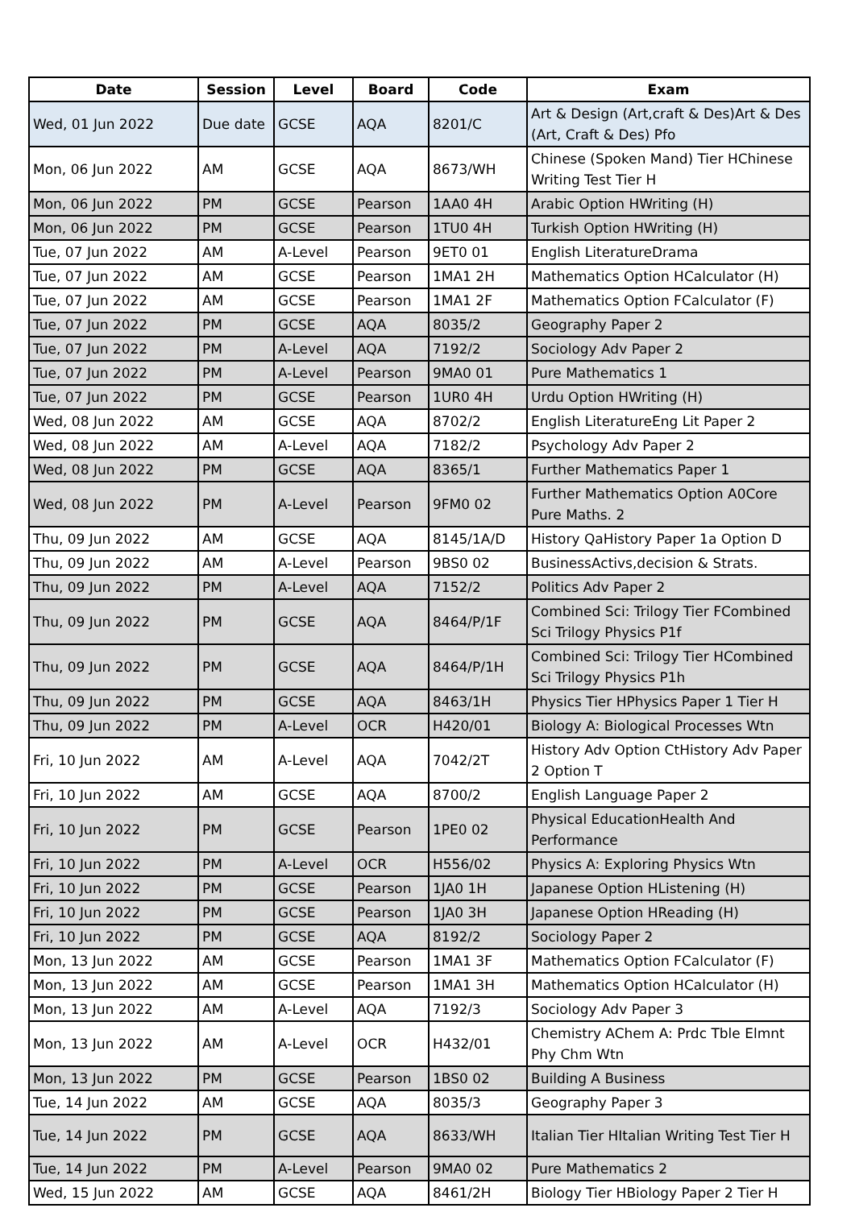| Date | Session | Level | Board | Code | Exam |
| --- | --- | --- | --- | --- | --- |
| Wed, 01 Jun 2022 | Due date | GCSE | AQA | 8201/C | Art & Design (Art,craft & Des)Art & Des (Art, Craft & Des) Pfo |
| Mon, 06 Jun 2022 | AM | GCSE | AQA | 8673/WH | Chinese (Spoken Mand) Tier HChinese Writing Test Tier H |
| Mon, 06 Jun 2022 | PM | GCSE | Pearson | 1AA0 4H | Arabic Option HWriting (H) |
| Mon, 06 Jun 2022 | PM | GCSE | Pearson | 1TU0 4H | Turkish Option HWriting (H) |
| Tue, 07 Jun 2022 | AM | A-Level | Pearson | 9ET0 01 | English LiteratureDrama |
| Tue, 07 Jun 2022 | AM | GCSE | Pearson | 1MA1 2H | Mathematics Option HCalculator (H) |
| Tue, 07 Jun 2022 | AM | GCSE | Pearson | 1MA1 2F | Mathematics Option FCalculator (F) |
| Tue, 07 Jun 2022 | PM | GCSE | AQA | 8035/2 | Geography Paper 2 |
| Tue, 07 Jun 2022 | PM | A-Level | AQA | 7192/2 | Sociology Adv Paper 2 |
| Tue, 07 Jun 2022 | PM | A-Level | Pearson | 9MA0 01 | Pure Mathematics 1 |
| Tue, 07 Jun 2022 | PM | GCSE | Pearson | 1UR0 4H | Urdu Option HWriting (H) |
| Wed, 08 Jun 2022 | AM | GCSE | AQA | 8702/2 | English LiteratureEng Lit Paper 2 |
| Wed, 08 Jun 2022 | AM | A-Level | AQA | 7182/2 | Psychology Adv Paper 2 |
| Wed, 08 Jun 2022 | PM | GCSE | AQA | 8365/1 | Further Mathematics Paper 1 |
| Wed, 08 Jun 2022 | PM | A-Level | Pearson | 9FM0 02 | Further Mathematics Option A0Core Pure Maths. 2 |
| Thu, 09 Jun 2022 | AM | GCSE | AQA | 8145/1A/D | History QaHistory Paper 1a Option D |
| Thu, 09 Jun 2022 | AM | A-Level | Pearson | 9BS0 02 | BusinessActivs,decision & Strats. |
| Thu, 09 Jun 2022 | PM | A-Level | AQA | 7152/2 | Politics Adv Paper 2 |
| Thu, 09 Jun 2022 | PM | GCSE | AQA | 8464/P/1F | Combined Sci: Trilogy Tier FCombined Sci Trilogy Physics P1f |
| Thu, 09 Jun 2022 | PM | GCSE | AQA | 8464/P/1H | Combined Sci: Trilogy Tier HCombined Sci Trilogy Physics P1h |
| Thu, 09 Jun 2022 | PM | GCSE | AQA | 8463/1H | Physics Tier HPhysics Paper 1 Tier H |
| Thu, 09 Jun 2022 | PM | A-Level | OCR | H420/01 | Biology A: Biological Processes Wtn |
| Fri, 10 Jun 2022 | AM | A-Level | AQA | 7042/2T | History Adv Option CtHistory Adv Paper 2 Option T |
| Fri, 10 Jun 2022 | AM | GCSE | AQA | 8700/2 | English Language Paper 2 |
| Fri, 10 Jun 2022 | PM | GCSE | Pearson | 1PE0 02 | Physical EducationHealth And Performance |
| Fri, 10 Jun 2022 | PM | A-Level | OCR | H556/02 | Physics A: Exploring Physics Wtn |
| Fri, 10 Jun 2022 | PM | GCSE | Pearson | 1JA0 1H | Japanese Option HListening (H) |
| Fri, 10 Jun 2022 | PM | GCSE | Pearson | 1JA0 3H | Japanese Option HReading (H) |
| Fri, 10 Jun 2022 | PM | GCSE | AQA | 8192/2 | Sociology Paper 2 |
| Mon, 13 Jun 2022 | AM | GCSE | Pearson | 1MA1 3F | Mathematics Option FCalculator (F) |
| Mon, 13 Jun 2022 | AM | GCSE | Pearson | 1MA1 3H | Mathematics Option HCalculator (H) |
| Mon, 13 Jun 2022 | AM | A-Level | AQA | 7192/3 | Sociology Adv Paper 3 |
| Mon, 13 Jun 2022 | AM | A-Level | OCR | H432/01 | Chemistry AChem A: Prdc Tble Elmnt Phy Chm Wtn |
| Mon, 13 Jun 2022 | PM | GCSE | Pearson | 1BS0 02 | Building A Business |
| Tue, 14 Jun 2022 | AM | GCSE | AQA | 8035/3 | Geography Paper 3 |
| Tue, 14 Jun 2022 | PM | GCSE | AQA | 8633/WH | Italian Tier HItalian Writing Test Tier H |
| Tue, 14 Jun 2022 | PM | A-Level | Pearson | 9MA0 02 | Pure Mathematics 2 |
| Wed, 15 Jun 2022 | AM | GCSE | AQA | 8461/2H | Biology Tier HBiology Paper 2 Tier H |